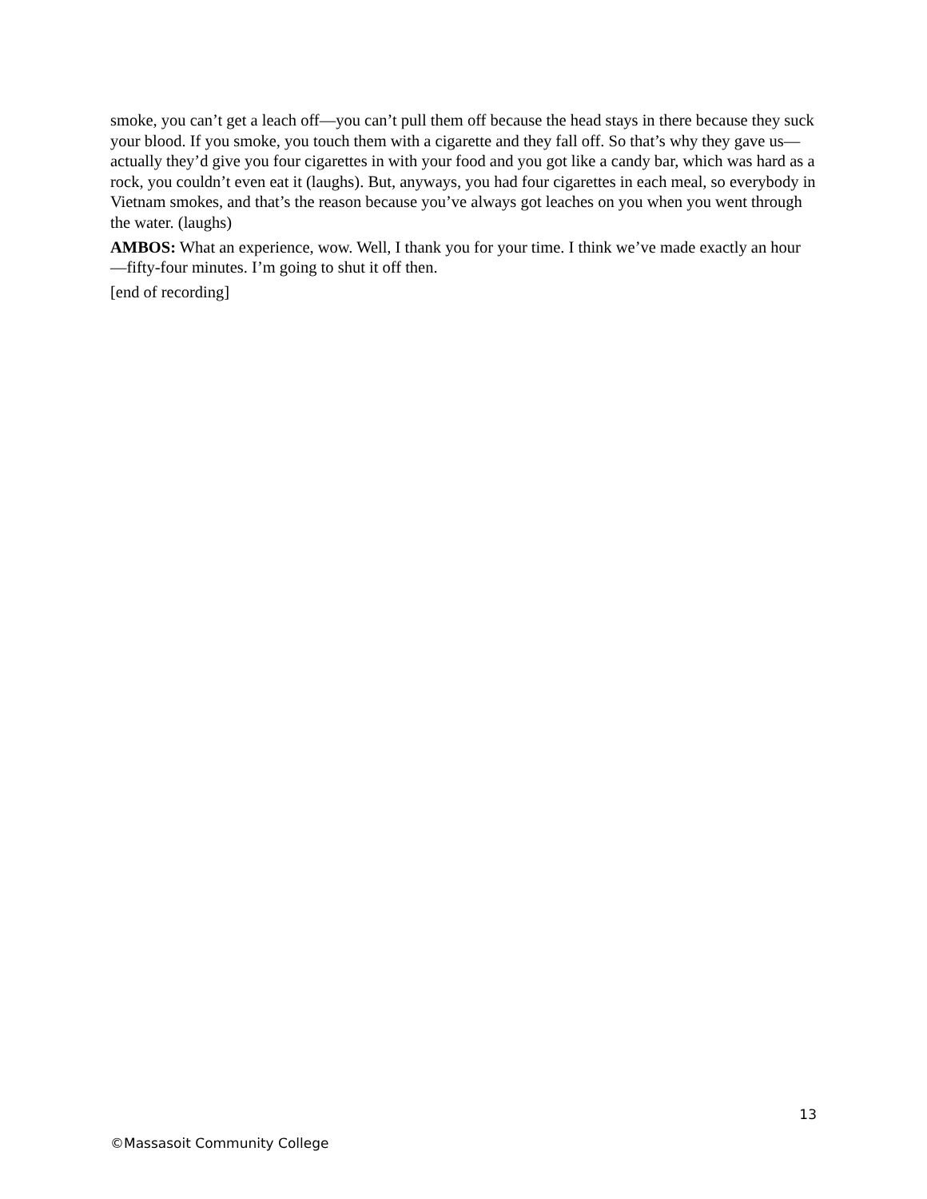smoke, you can’t get a leach off—you can’t pull them off because the head stays in there because they suck your blood. If you smoke, you touch them with a cigarette and they fall off. So that’s why they gave us—actually they’d give you four cigarettes in with your food and you got like a candy bar, which was hard as a rock, you couldn’t even eat it (laughs). But, anyways, you had four cigarettes in each meal, so everybody in Vietnam smokes, and that’s the reason because you’ve always got leaches on you when you went through the water. (laughs)
AMBOS: What an experience, wow. Well, I thank you for your time. I think we’ve made exactly an hour—fifty-four minutes. I’m going to shut it off then.
[end of recording]
13
©Massasoit Community College